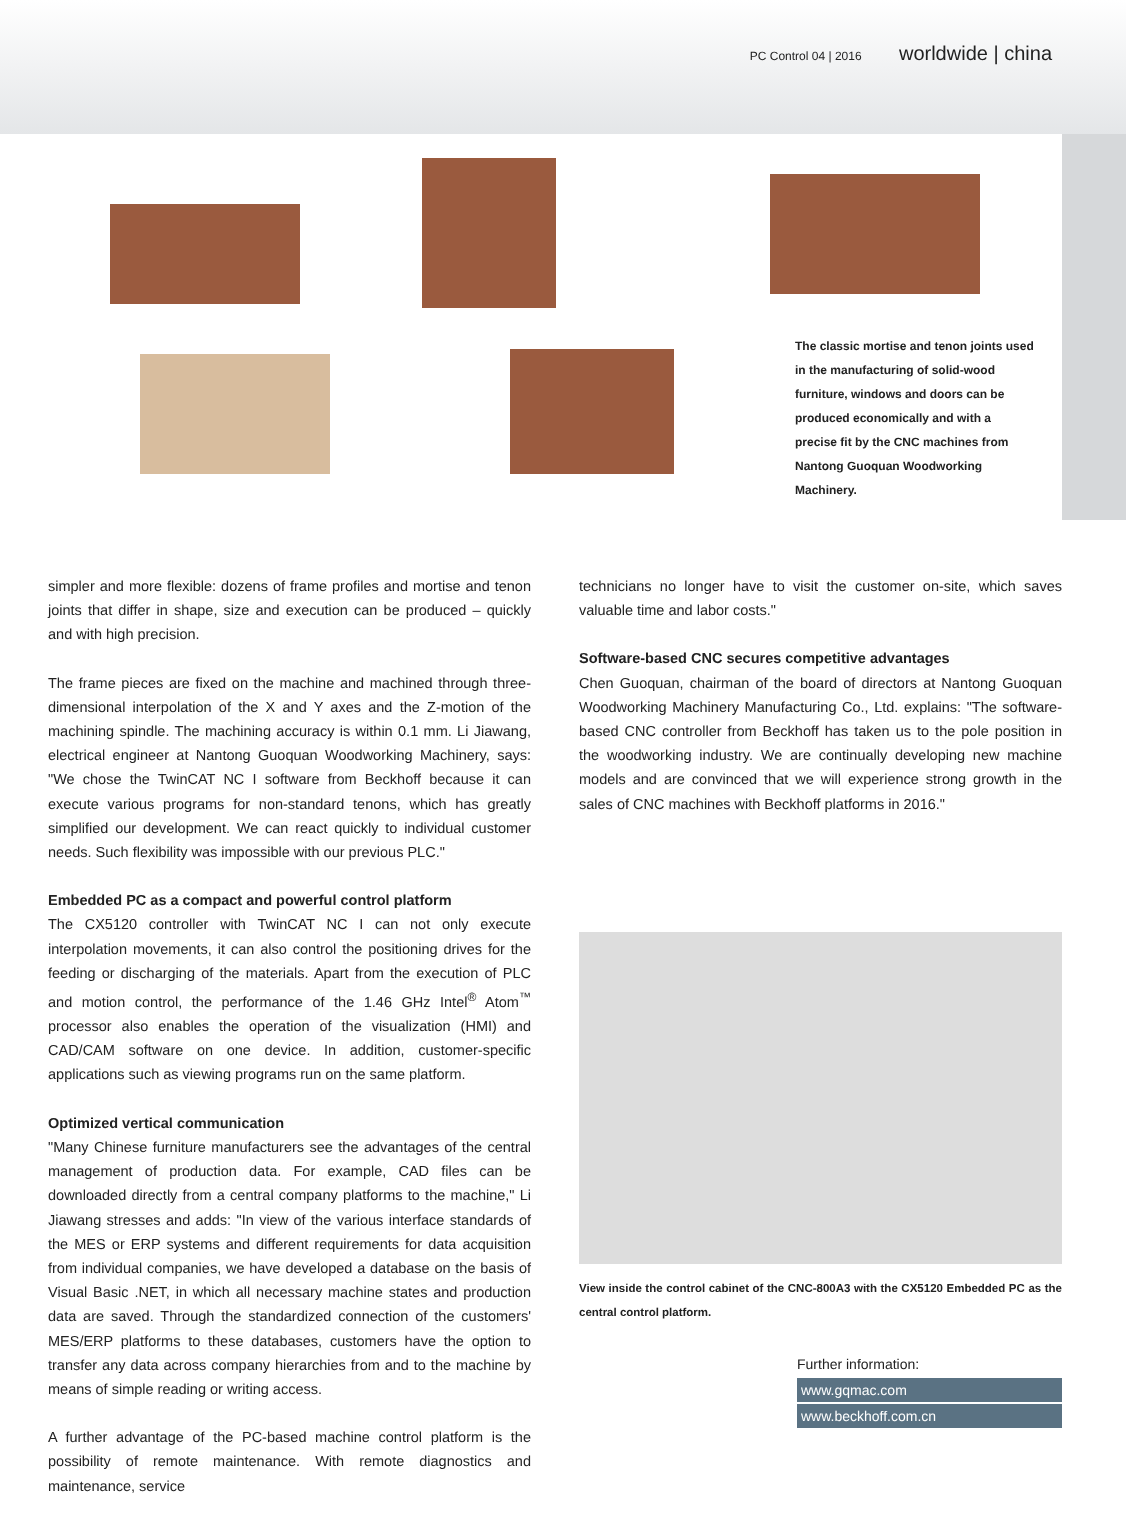PC Control 04 | 2016 worldwide | china
The classic mortise and tenon joints used in the manufacturing of solid-wood furniture, windows and doors can be produced economically and with a precise fit by the CNC machines from Nantong Guoquan Woodworking Machinery.
simpler and more flexible: dozens of frame profiles and mortise and tenon joints that differ in shape, size and execution can be produced – quickly and with high precision.
The frame pieces are fixed on the machine and machined through three-dimensional interpolation of the X and Y axes and the Z-motion of the machining spindle. The machining accuracy is within 0.1 mm. Li Jiawang, electrical engineer at Nantong Guoquan Woodworking Machinery, says: "We chose the TwinCAT NC I software from Beckhoff because it can execute various programs for non-standard tenons, which has greatly simplified our development. We can react quickly to individual customer needs. Such flexibility was impossible with our previous PLC."
Embedded PC as a compact and powerful control platform
The CX5120 controller with TwinCAT NC I can not only execute interpolation movements, it can also control the positioning drives for the feeding or discharging of the materials. Apart from the execution of PLC and motion control, the performance of the 1.46 GHz Intel<sup>®</sup> Atom<sup>™</sup> processor also enables the operation of the visualization (HMI) and CAD/CAM software on one device. In addition, customer-specific applications such as viewing programs run on the same platform.
Optimized vertical communication
"Many Chinese furniture manufacturers see the advantages of the central management of production data. For example, CAD files can be downloaded directly from a central company platforms to the machine," Li Jiawang stresses and adds: "In view of the various interface standards of the MES or ERP systems and different requirements for data acquisition from individual companies, we have developed a database on the basis of Visual Basic .NET, in which all necessary machine states and production data are saved. Through the standardized connection of the customers' MES/ERP platforms to these databases, customers have the option to transfer any data across company hierarchies from and to the machine by means of simple reading or writing access.
A further advantage of the PC-based machine control platform is the possibility of remote maintenance. With remote diagnostics and maintenance, service
technicians no longer have to visit the customer on-site, which saves valuable time and labor costs."
Software-based CNC secures competitive advantages
Chen Guoquan, chairman of the board of directors at Nantong Guoquan Woodworking Machinery Manufacturing Co., Ltd. explains: "The software-based CNC controller from Beckhoff has taken us to the pole position in the woodworking industry. We are continually developing new machine models and are convinced that we will experience strong growth in the sales of CNC machines with Beckhoff platforms in 2016."
View inside the control cabinet of the CNC-800A3 with the CX5120 Embedded PC as the central control platform.
Further information:
www.gqmac.com
www.beckhoff.com.cn